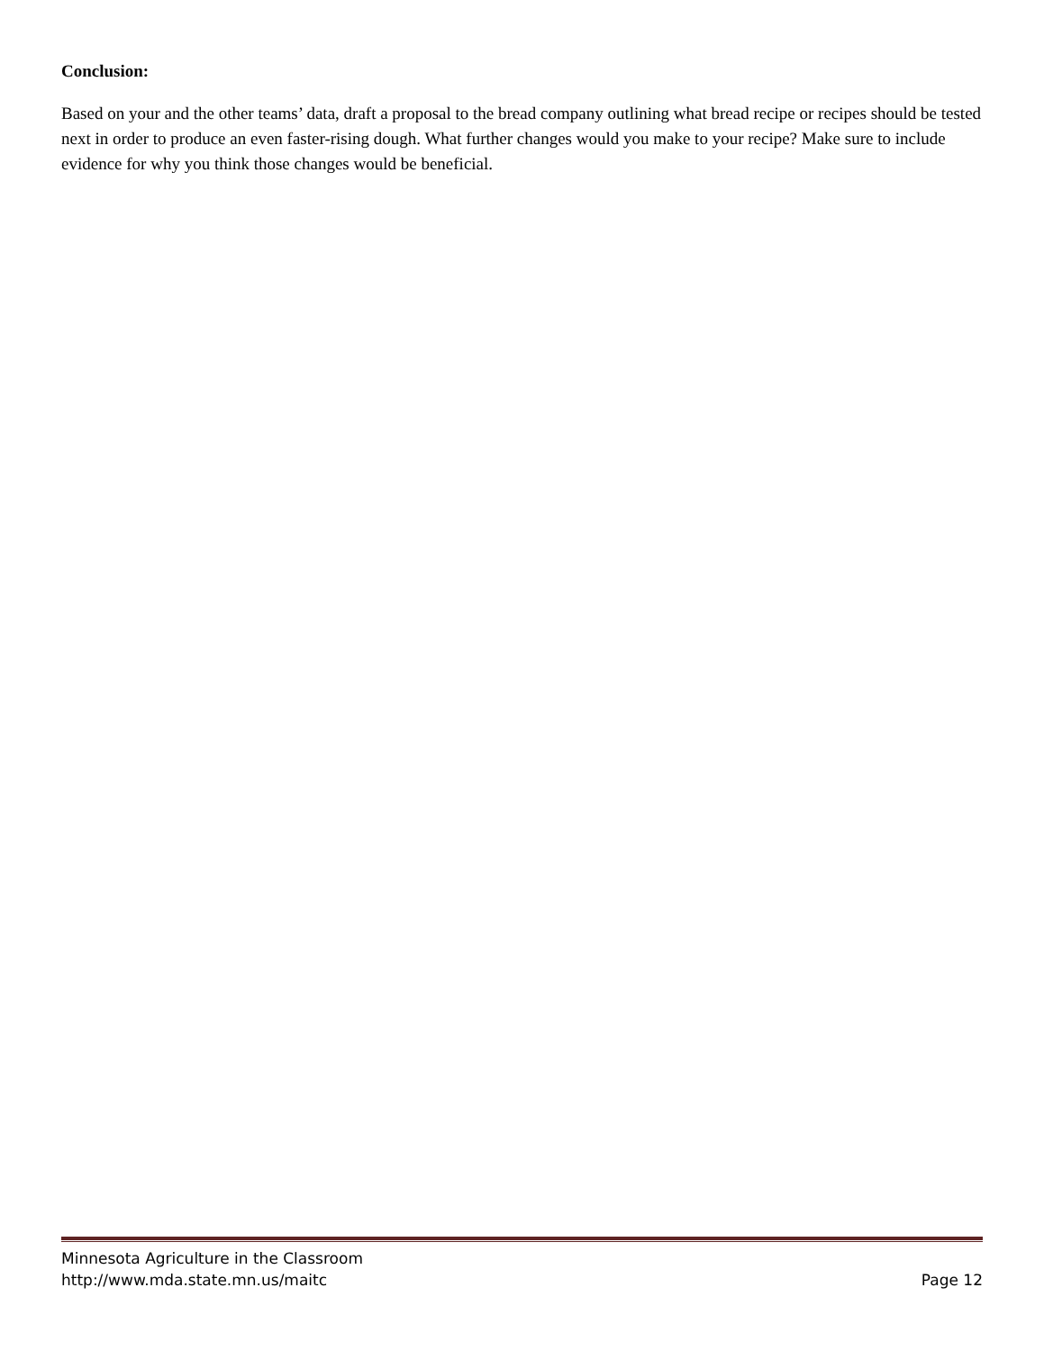Conclusion:
Based on your and the other teams’ data, draft a proposal to the bread company outlining what bread recipe or recipes should be tested next in order to produce an even faster-rising dough. What further changes would you make to your recipe? Make sure to include evidence for why you think those changes would be beneficial.
Minnesota Agriculture in the Classroom
http://www.mda.state.mn.us/maitc Page 12